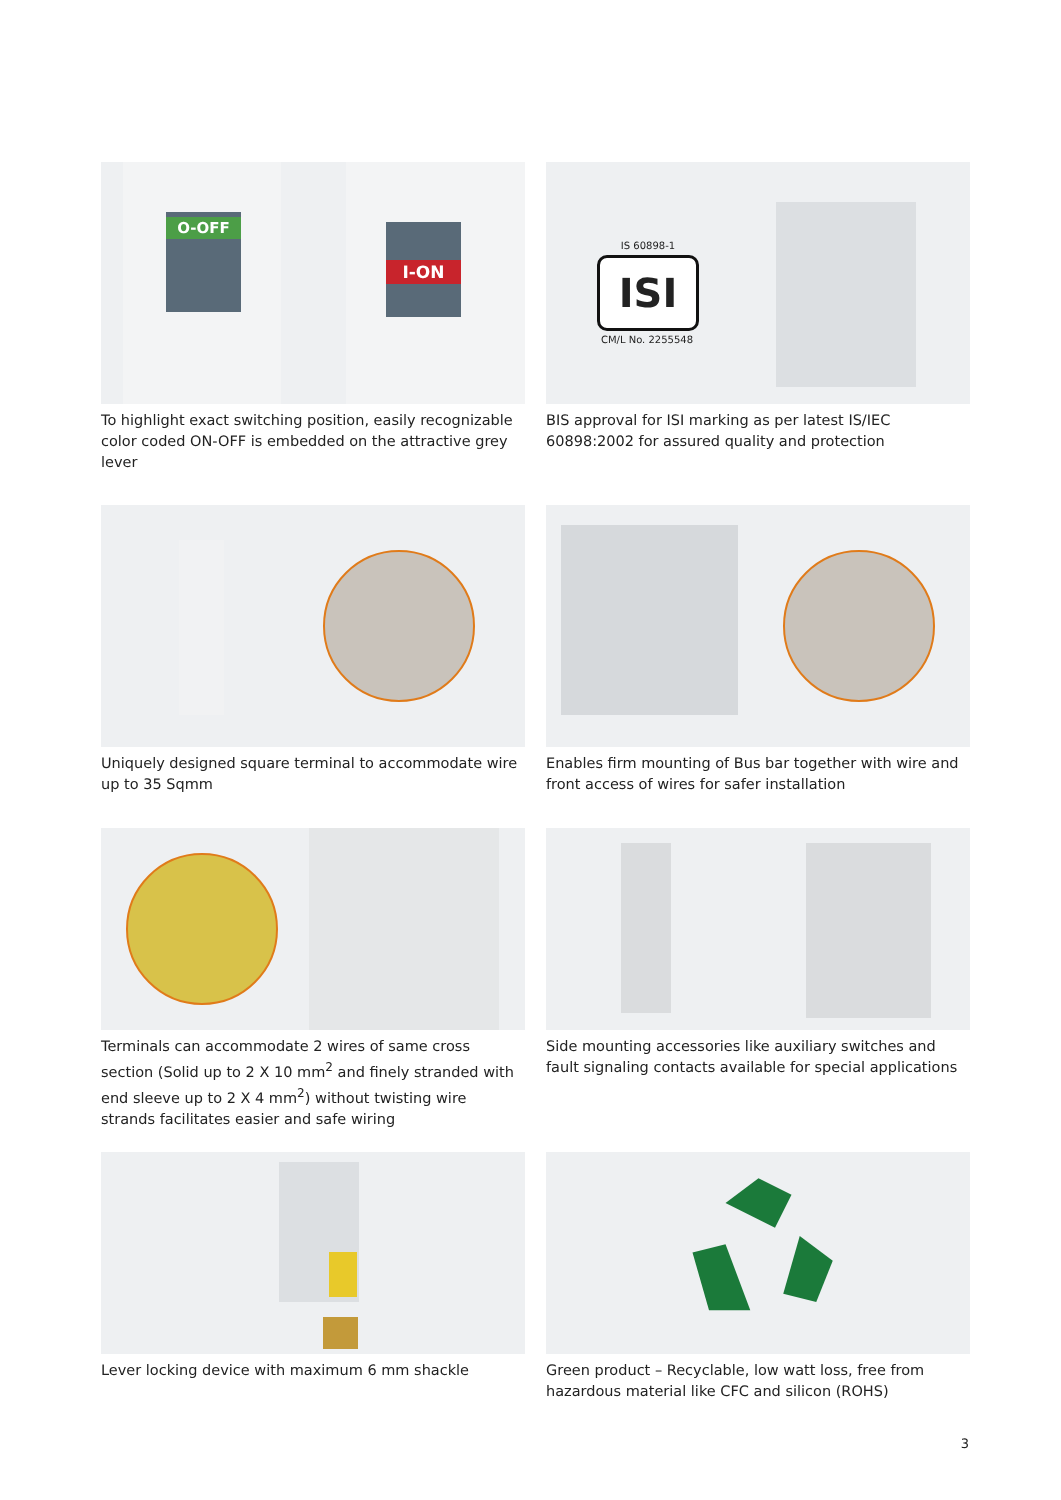O-OFF
I-ON
To highlight exact switching position, easily recognizable color coded ON-OFF is embedded on the attractive grey lever
IS 60898-1
ISI
CM/L No. 2255548
BIS approval for ISI marking as per latest IS/IEC 60898:2002 for assured quality and protection
Uniquely designed square terminal to accommodate wire up to 35 Sqmm
Enables firm mounting of Bus bar together with wire and front access of wires for safer installation
Terminals can accommodate 2 wires of same cross section (Solid up to 2 X 10 mm<sup>2</sup> and finely stranded with end sleeve up to 2 X 4 mm<sup>2</sup>) without twisting wire strands facilitates easier and safe wiring
Side mounting accessories like auxiliary switches and fault signaling contacts available for special applications
Lever locking device with maximum 6 mm shackle
Green product – Recyclable, low watt loss, free from hazardous material like CFC and silicon (ROHS)
3